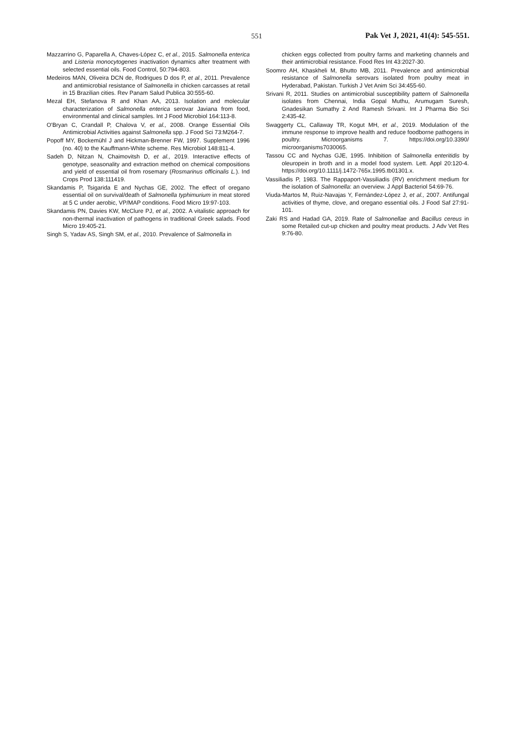551 Pak Vet J, 2021, 41(4): 545-551.
Mazzarrino G, Paparella A, Chaves-López C, et al., 2015. Salmonella enterica and Listeria monocytogenes inactivation dynamics after treatment with selected essential oils. Food Control, 50:794-803.
Medeiros MAN, Oliveira DCN de, Rodrigues D dos P, et al., 2011. Prevalence and antimicrobial resistance of Salmonella in chicken carcasses at retail in 15 Brazilian cities. Rev Panam Salud Publica 30:555-60.
Mezal EH, Stefanova R and Khan AA, 2013. Isolation and molecular characterization of Salmonella enterica serovar Javiana from food, environmental and clinical samples. Int J Food Microbiol 164:113-8.
O'Bryan C, Crandall P, Chalova V, et al., 2008. Orange Essential Oils Antimicrobial Activities against Salmonella spp. J Food Sci 73:M264-7.
Popoff MY, Bockemühl J and Hickman-Brenner FW, 1997. Supplement 1996 (no. 40) to the Kauffmann-White scheme. Res Microbiol 148:811-4.
Sadeh D, Nitzan N, Chaimovitsh D, et al., 2019. Interactive effects of genotype, seasonality and extraction method on chemical compositions and yield of essential oil from rosemary (Rosmarinus officinalis L.). Ind Crops Prod 138:111419.
Skandamis P, Tsigarida E and Nychas GE, 2002. The effect of oregano essential oil on survival/death of Salmonella typhimurium in meat stored at 5 C under aerobic, VP/MAP conditions. Food Micro 19:97-103.
Skandamis PN, Davies KW, McClure PJ, et al., 2002. A vitalistic approach for non-thermal inactivation of pathogens in traditional Greek salads. Food Micro 19:405-21.
Singh S, Yadav AS, Singh SM, et al., 2010. Prevalence of Salmonella in
chicken eggs collected from poultry farms and marketing channels and their antimicrobial resistance. Food Res Int 43:2027-30.
Soomro AH, Khaskheli M, Bhutto MB, 2011. Prevalence and antimicrobial resistance of Salmonella serovars isolated from poultry meat in Hyderabad, Pakistan. Turkish J Vet Anim Sci 34:455-60.
Srivani R, 2011. Studies on antimicrobial susceptibility pattern of Salmonella isolates from Chennai, India Gopal Muthu, Arumugam Suresh, Gnadesikan Sumathy 2 And Ramesh Srivani. Int J Pharma Bio Sci 2:435-42.
Swaggerty CL, Callaway TR, Kogut MH, et al., 2019. Modulation of the immune response to improve health and reduce foodborne pathogens in poultry. Microorganisms 7. https://doi.org/10.3390/ microorganisms7030065.
Tassou CC and Nychas GJE, 1995. Inhibition of Salmonella enteritidis by oleuropein in broth and in a model food system. Lett. Appl 20:120-4. https://doi.org/10.1111/j.1472-765x.1995.tb01301.x.
Vassiliadis P, 1983. The Rappaport-Vassiliadis (RV) enrichment medium for the isolation of Salmonella: an overview. J Appl Bacteriol 54:69-76.
Viuda-Martos M, Ruiz-Navajas Y, Fernández-López J, et al., 2007. Antifungal activities of thyme, clove, and oregano essential oils. J Food Saf 27:91-101.
Zaki RS and Hadad GA, 2019. Rate of Salmonellae and Bacillus cereus in some Retailed cut-up chicken and poultry meat products. J Adv Vet Res 9:76-80.